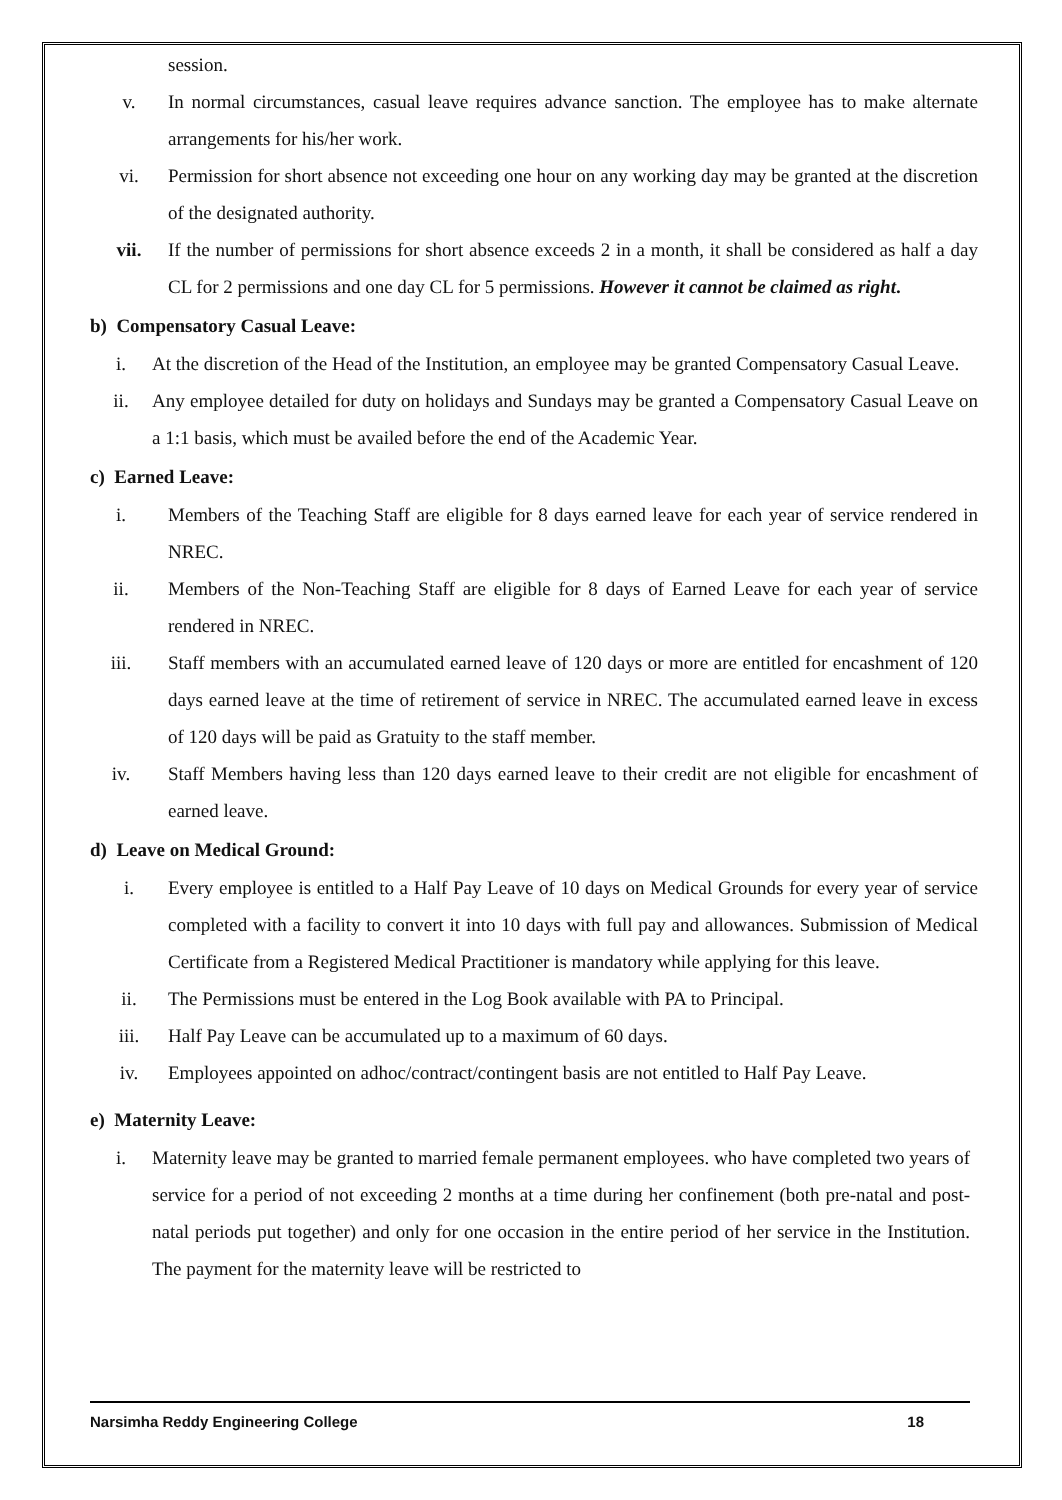session.
v. In normal circumstances, casual leave requires advance sanction. The employee has to make alternate arrangements for his/her work.
vi. Permission for short absence not exceeding one hour on any working day may be granted at the discretion of the designated authority.
vii. If the number of permissions for short absence exceeds 2 in a month, it shall be considered as half a day CL for 2 permissions and one day CL for 5 permissions. However it cannot be claimed as right.
b) Compensatory Casual Leave:
i. At the discretion of the Head of the Institution, an employee may be granted Compensatory Casual Leave.
ii. Any employee detailed for duty on holidays and Sundays may be granted a Compensatory Casual Leave on a 1:1 basis, which must be availed before the end of the Academic Year.
c) Earned Leave:
i. Members of the Teaching Staff are eligible for 8 days earned leave for each year of service rendered in NREC.
ii. Members of the Non-Teaching Staff are eligible for 8 days of Earned Leave for each year of service rendered in NREC.
iii. Staff members with an accumulated earned leave of 120 days or more are entitled for encashment of 120 days earned leave at the time of retirement of service in NREC. The accumulated earned leave in excess of 120 days will be paid as Gratuity to the staff member.
iv. Staff Members having less than 120 days earned leave to their credit are not eligible for encashment of earned leave.
d) Leave on Medical Ground:
i. Every employee is entitled to a Half Pay Leave of 10 days on Medical Grounds for every year of service completed with a facility to convert it into 10 days with full pay and allowances. Submission of Medical Certificate from a Registered Medical Practitioner is mandatory while applying for this leave.
ii. The Permissions must be entered in the Log Book available with PA to Principal.
iii. Half Pay Leave can be accumulated up to a maximum of 60 days.
iv. Employees appointed on adhoc/contract/contingent basis are not entitled to Half Pay Leave.
e) Maternity Leave:
i. Maternity leave may be granted to married female permanent employees. who have completed two years of service for a period of not exceeding 2 months at a time during her confinement (both pre-natal and post-natal periods put together) and only for one occasion in the entire period of her service in the Institution. The payment for the maternity leave will be restricted to
Narsimha Reddy Engineering College 18